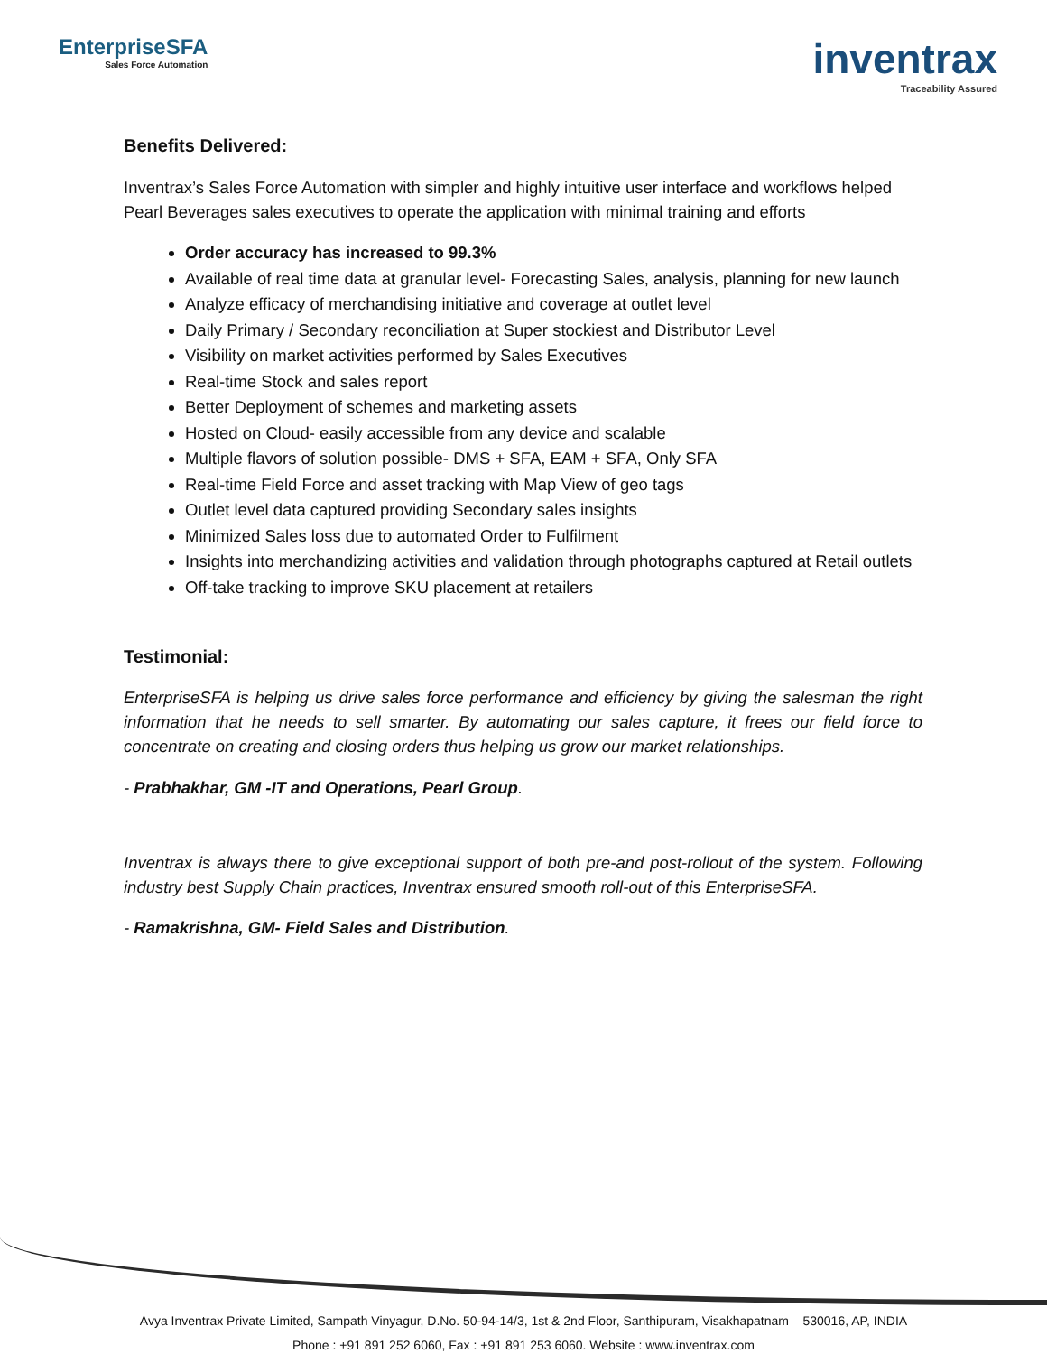EnterpriseSFA
Sales Force Automation
inventrax
Traceability Assured
Benefits Delivered:
Inventrax’s Sales Force Automation with simpler and highly intuitive user interface and workflows helped Pearl Beverages sales executives to operate the application with minimal training and efforts
Order accuracy has increased to 99.3%
Available of real time data at granular level- Forecasting Sales, analysis, planning for new launch
Analyze efficacy of merchandising initiative and coverage at outlet level
Daily Primary / Secondary reconciliation at Super stockiest and Distributor Level
Visibility on market activities performed by Sales Executives
Real-time Stock and sales report
Better Deployment of schemes and marketing assets
Hosted on Cloud- easily accessible from any device and scalable
Multiple flavors of solution possible- DMS + SFA, EAM + SFA, Only SFA
Real-time Field Force and asset tracking with Map View of geo tags
Outlet level data captured providing Secondary sales insights
Minimized Sales loss due to automated Order to Fulfilment
Insights into merchandizing activities and validation through photographs captured at Retail outlets
Off-take tracking to improve SKU placement at retailers
Testimonial:
EnterpriseSFA is helping us drive sales force performance and efficiency by giving the salesman the right information that he needs to sell smarter. By automating our sales capture, it frees our field force to concentrate on creating and closing orders thus helping us grow our market relationships.
- Prabhakhar, GM -IT and Operations, Pearl Group.
Inventrax is always there to give exceptional support of both pre-and post-rollout of the system. Following industry best Supply Chain practices, Inventrax ensured smooth roll-out of this EnterpriseSFA.
- Ramakrishna, GM- Field Sales and Distribution.
Avya Inventrax Private Limited, Sampath Vinyagur, D.No. 50-94-14/3, 1st & 2nd Floor, Santhipuram, Visakhapatnam – 530016, AP, INDIA
Phone : +91 891 252 6060, Fax : +91 891 253 6060. Website : www.inventrax.com